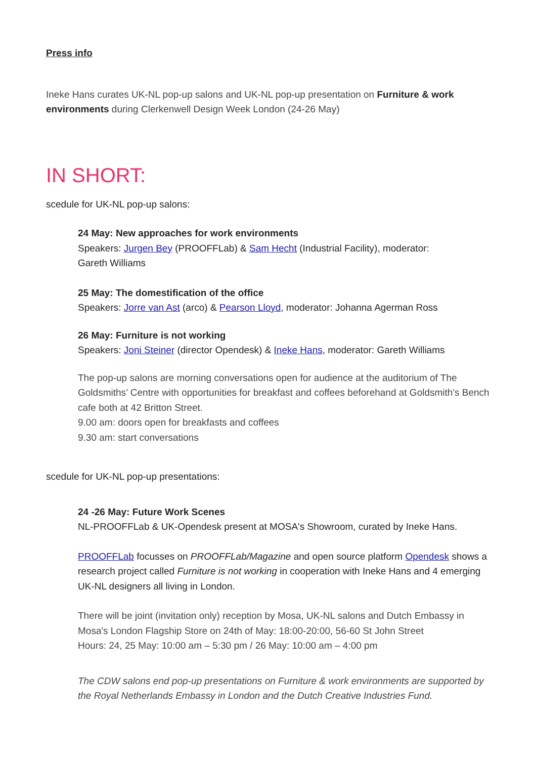Press info
Ineke Hans curates UK-NL pop-up salons and UK-NL pop-up presentation on Furniture & work environments during Clerkenwell Design Week London (24-26 May)
IN SHORT:
scedule for UK-NL pop-up salons:
24 May: New approaches for work environments
Speakers: Jurgen Bey (PROOFFLab) & Sam Hecht (Industrial Facility), moderator:
Gareth Williams
25 May: The domestification of the office
Speakers: Jorre van Ast (arco) & Pearson Lloyd, moderator: Johanna Agerman Ross
26 May: Furniture is not working
Speakers: Joni Steiner (director Opendesk) & Ineke Hans, moderator: Gareth Williams
The pop-up salons are morning conversations open for audience at the auditorium of The Goldsmiths’ Centre with opportunities for breakfast and coffees beforehand at Goldsmith's Bench cafe both at 42 Britton Street.
9.00 am: doors open for breakfasts and coffees
9.30 am: start conversations
scedule for UK-NL pop-up presentations:
24 -26 May: Future Work Scenes
NL-PROOFFLab & UK-Opendesk present at MOSA's Showroom, curated by Ineke Hans.
PROOFFLab focusses on PROOFFLab/Magazine and open source platform Opendesk shows a research project called Furniture is not working in cooperation with Ineke Hans and 4 emerging UK-NL designers all living in London.
There will be joint (invitation only) reception by Mosa, UK-NL salons and Dutch Embassy in Mosa's London Flagship Store on 24th of May: 18:00-20:00, 56-60 St John Street
Hours: 24, 25 May: 10:00 am – 5:30 pm / 26 May: 10:00 am – 4:00 pm
The CDW salons end pop-up presentations on Furniture & work environments are supported by the Royal Netherlands Embassy in London and the Dutch Creative Industries Fund.